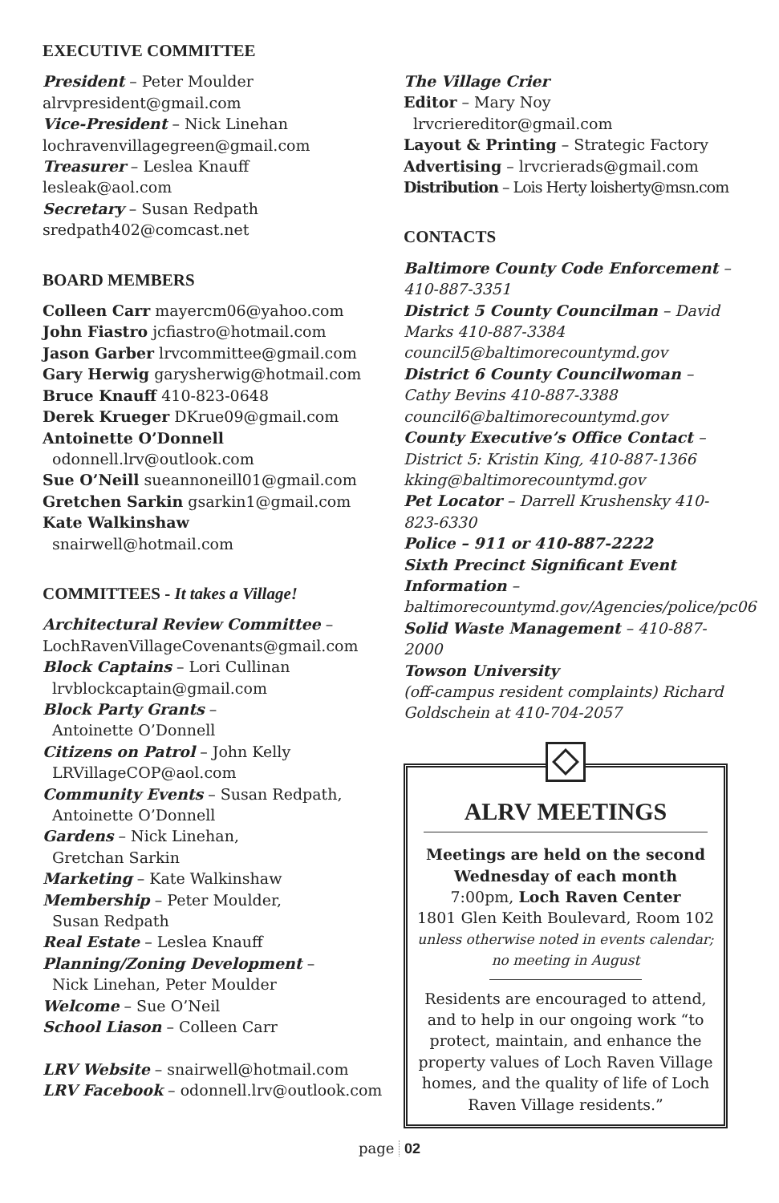EXECUTIVE COMMITTEE
President – Peter Moulder
alrvpresident@gmail.com
Vice-President – Nick Linehan
lochravenvillagegreen@gmail.com
Treasurer – Leslea Knauff
lesleak@aol.com
Secretary – Susan Redpath
sredpath402@comcast.net
BOARD MEMBERS
Colleen Carr mayercm06@yahoo.com
John Fiastro jcfiastro@hotmail.com
Jason Garber lrvcommittee@gmail.com
Gary Herwig garysherwig@hotmail.com
Bruce Knauff 410-823-0648
Derek Krueger DKrue09@gmail.com
Antoinette O’Donnell
odonnell.lrv@outlook.com
Sue O’Neill sueannoneill01@gmail.com
Gretchen Sarkin gsarkin1@gmail.com
Kate Walkinshaw
snairwell@hotmail.com
COMMITTEES - It takes a Village!
Architectural Review Committee –
LochRavenVillageCovenants@gmail.com
Block Captains – Lori Cullinan
lrvblockcaptain@gmail.com
Block Party Grants –
Antoinette O’Donnell
Citizens on Patrol – John Kelly
LRVillageCOP@aol.com
Community Events – Susan Redpath,
Antoinette O’Donnell
Gardens – Nick Linehan,
Gretchan Sarkin
Marketing – Kate Walkinshaw
Membership – Peter Moulder,
Susan Redpath
Real Estate – Leslea Knauff
Planning/Zoning Development –
Nick Linehan, Peter Moulder
Welcome – Sue O’Neil
School Liason – Colleen Carr
LRV Website – snairwell@hotmail.com
LRV Facebook – odonnell.lrv@outlook.com
The Village Crier
Editor – Mary Noy
lrvcriereditor@gmail.com
Layout & Printing – Strategic Factory
Advertising – lrvcrierads@gmail.com
Distribution – Lois Herty loisherty@msn.com
CONTACTS
Baltimore County Code Enforcement – 410-887-3351
District 5 County Councilman – David Marks 410-887-3384 council5@baltimorecountymd.gov
District 6 County Councilwoman – Cathy Bevins 410-887-3388 council6@baltimorecountymd.gov
County Executive’s Office Contact – District 5: Kristin King, 410-887-1366 kking@baltimorecountymd.gov
Pet Locator – Darrell Krushensky 410-823-6330
Police – 911 or 410-887-2222
Sixth Precinct Significant Event Information – baltimorecountymd.gov/Agencies/police/pc06
Solid Waste Management – 410-887-2000
Towson University
(off-campus resident complaints) Richard Goldschein at 410-704-2057
ALRV MEETINGS
Meetings are held on the second Wednesday of each month
7:00pm, Loch Raven Center
1801 Glen Keith Boulevard, Room 102
unless otherwise noted in events calendar; no meeting in August
Residents are encouraged to attend, and to help in our ongoing work “to protect, maintain, and enhance the property values of Loch Raven Village homes, and the quality of life of Loch Raven Village residents.”
page 02